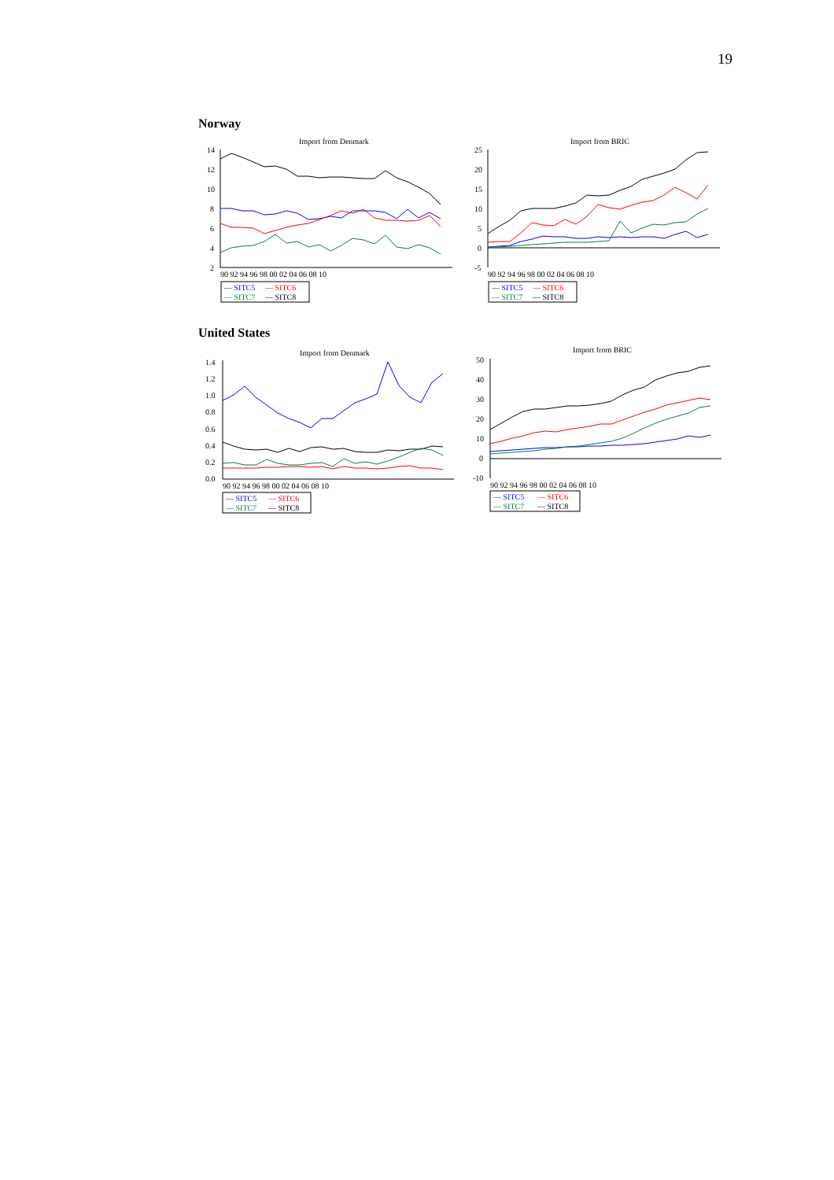19
Norway
Import from Denmark
14
12
10
8
6
4
2
90 92 94 96 98 00 02 04 06 08 10
— SITC5
— SITC6
— SITC7
— SITC8
Import from BRIC
25
20
15
10
5
0
-5
90 92 94 96 98 00 02 04 06 08 10
— SITC5
— SITC6
— SITC7
— SITC8
United States
Import from Denmark
1.4
1.2
1.0
0.8
0.6
0.4
0.2
0.0
90 92 94 96 98 00 02 04 06 08 10
— SITC5
— SITC6
— SITC7
— SITC8
Import from BRIC
50
40
30
20
10
0
-10
90 92 94 96 98 00 02 04 06 08 10
— SITC5
— SITC6
— SITC7
— SITC8